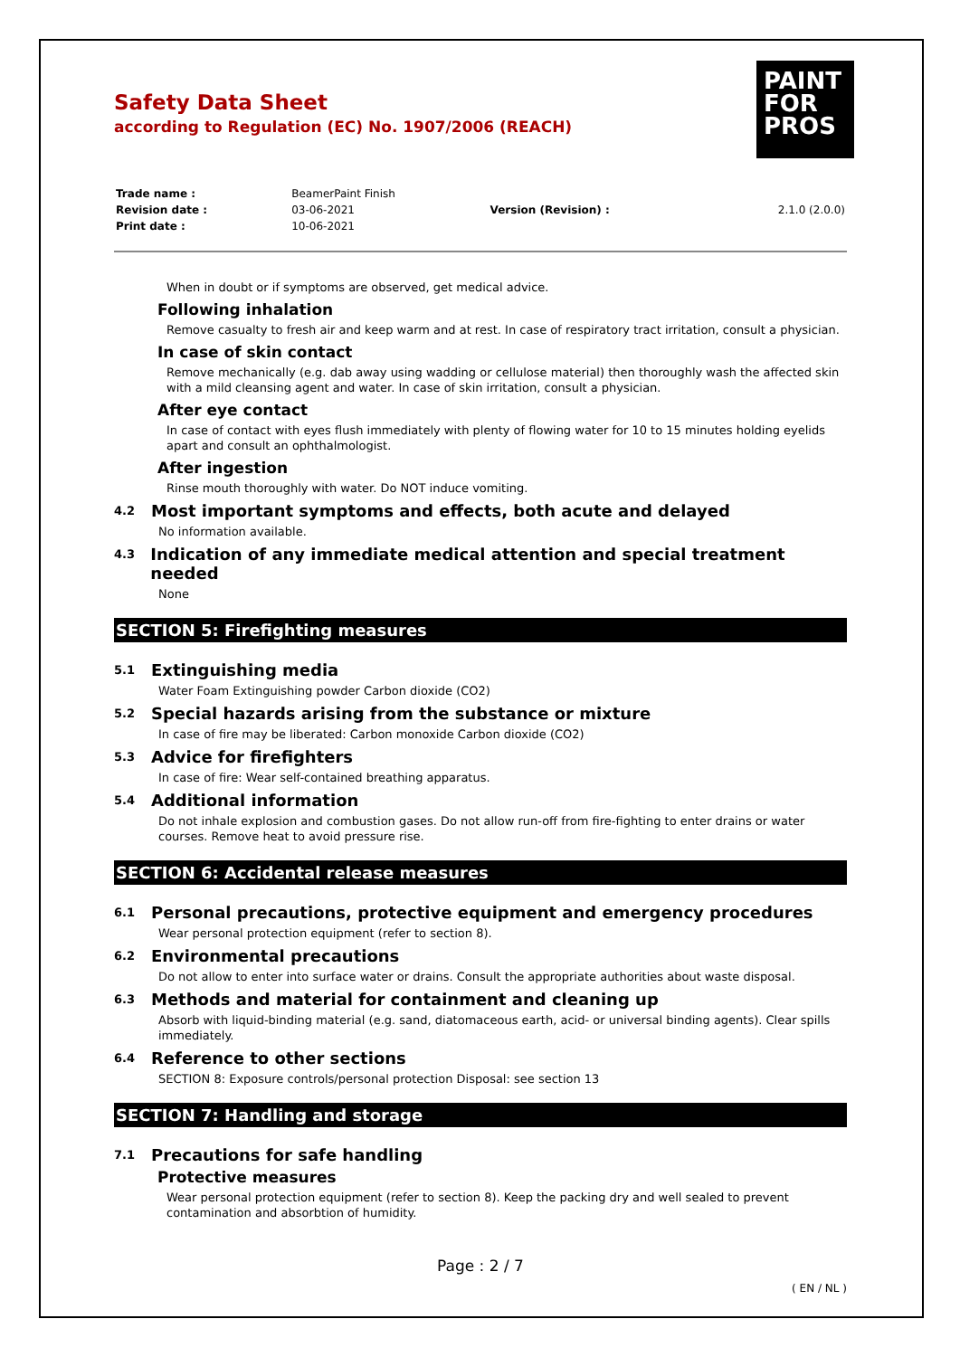PAINT
FOR
PROS
Safety Data Sheet
according to Regulation (EC) No. 1907/2006 (REACH)
| Trade name : | BeamerPaint Finish | | |
| Revision date : | 03-06-2021 | Version (Revision) : | 2.1.0 (2.0.0) |
| Print date : | 10-06-2021 | | |
When in doubt or if symptoms are observed, get medical advice.
Following inhalation
Remove casualty to fresh air and keep warm and at rest. In case of respiratory tract irritation, consult a physician.
In case of skin contact
Remove mechanically (e.g. dab away using wadding or cellulose material) then thoroughly wash the affected skin with a mild cleansing agent and water. In case of skin irritation, consult a physician.
After eye contact
In case of contact with eyes flush immediately with plenty of flowing water for 10 to 15 minutes holding eyelids apart and consult an ophthalmologist.
After ingestion
Rinse mouth thoroughly with water. Do NOT induce vomiting.
4.2 Most important symptoms and effects, both acute and delayed
No information available.
4.3 Indication of any immediate medical attention and special treatment needed
None
SECTION 5: Firefighting measures
5.1 Extinguishing media
Water Foam Extinguishing powder Carbon dioxide (CO2)
5.2 Special hazards arising from the substance or mixture
In case of fire may be liberated: Carbon monoxide Carbon dioxide (CO2)
5.3 Advice for firefighters
In case of fire: Wear self-contained breathing apparatus.
5.4 Additional information
Do not inhale explosion and combustion gases. Do not allow run-off from fire-fighting to enter drains or water courses. Remove heat to avoid pressure rise.
SECTION 6: Accidental release measures
6.1 Personal precautions, protective equipment and emergency procedures
Wear personal protection equipment (refer to section 8).
6.2 Environmental precautions
Do not allow to enter into surface water or drains. Consult the appropriate authorities about waste disposal.
6.3 Methods and material for containment and cleaning up
Absorb with liquid-binding material (e.g. sand, diatomaceous earth, acid- or universal binding agents). Clear spills immediately.
6.4 Reference to other sections
SECTION 8: Exposure controls/personal protection Disposal: see section 13
SECTION 7: Handling and storage
7.1 Precautions for safe handling
Protective measures
Wear personal protection equipment (refer to section 8). Keep the packing dry and well sealed to prevent contamination and absorbtion of humidity.
Page : 2 / 7
( EN / NL )